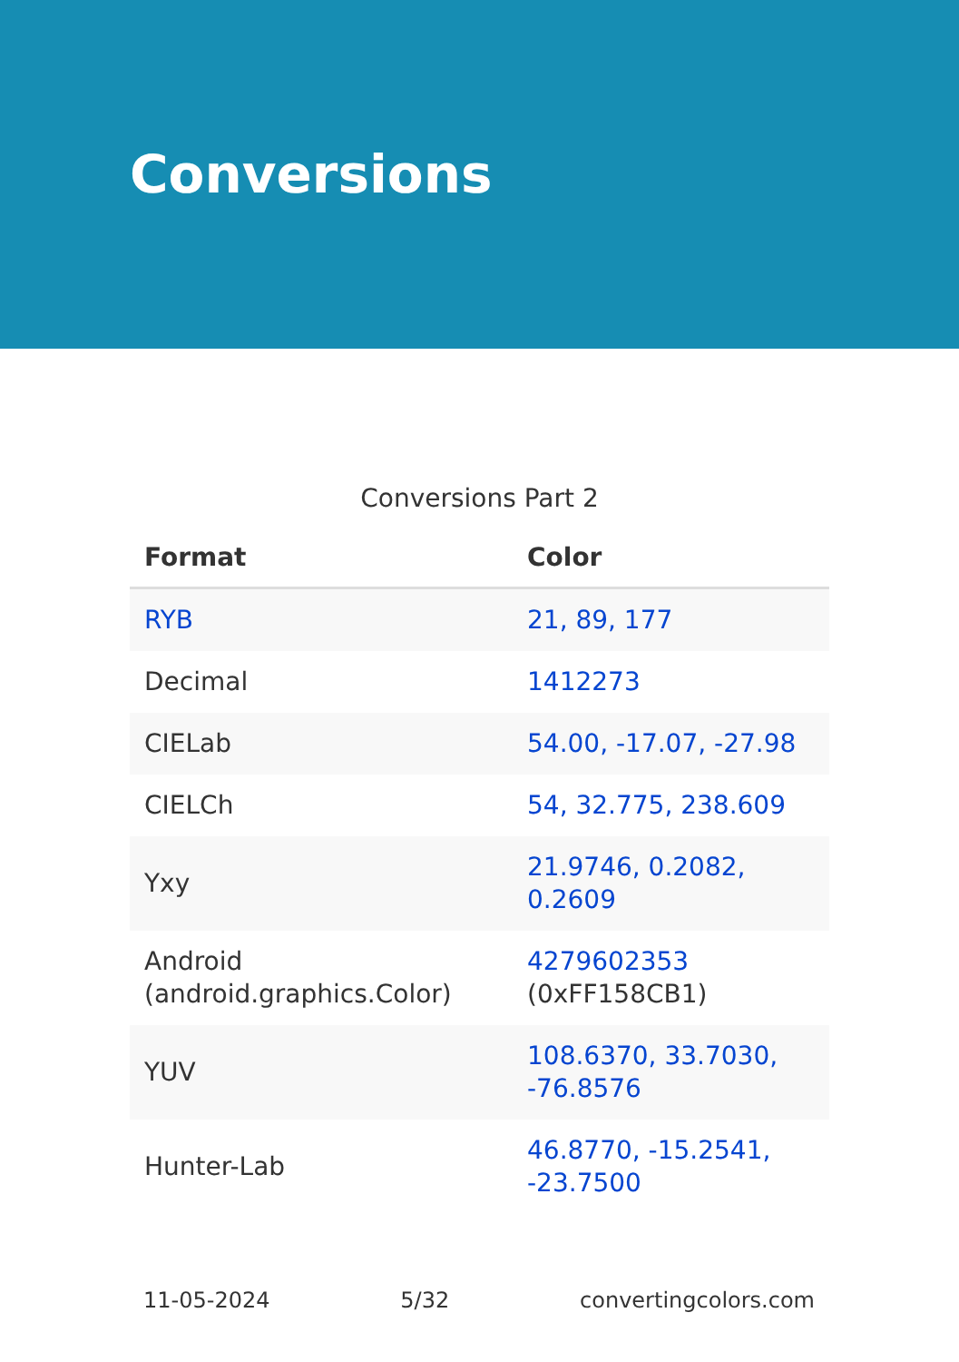Conversions
Conversions Part 2
| Format | Color |
| --- | --- |
| RYB | 21, 89, 177 |
| Decimal | 1412273 |
| CIELab | 54.00, -17.07, -27.98 |
| CIELCh | 54, 32.775, 238.609 |
| Yxy | 21.9746, 0.2082, 0.2609 |
| Android (android.graphics.Color) | 4279602353 (0xFF158CB1) |
| YUV | 108.6370, 33.7030, -76.8576 |
| Hunter-Lab | 46.8770, -15.2541, -23.7500 |
11-05-2024 5/32 convertingcolors.com